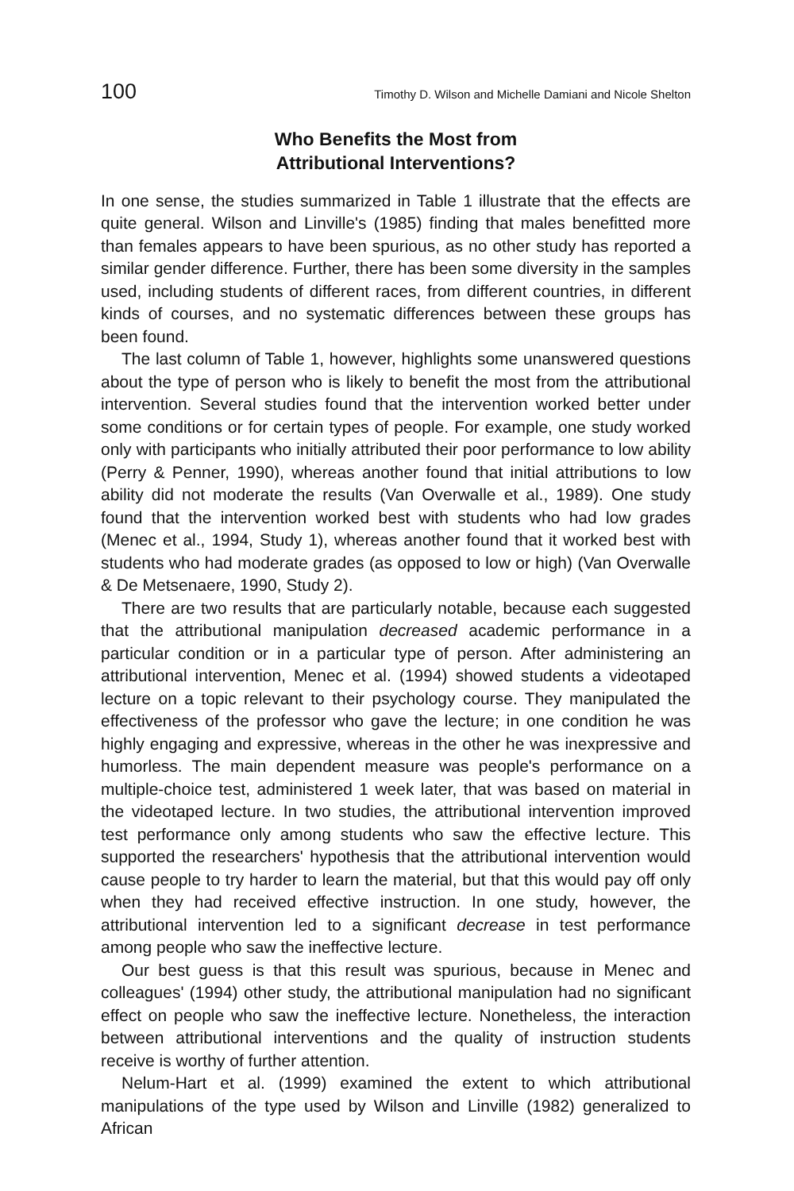100 Timothy D. Wilson and Michelle Damiani and Nicole Shelton
Who Benefits the Most from
Attributional Interventions?
In one sense, the studies summarized in Table 1 illustrate that the effects are quite general. Wilson and Linville's (1985) finding that males benefitted more than females appears to have been spurious, as no other study has reported a similar gender difference. Further, there has been some diversity in the samples used, including students of different races, from different countries, in different kinds of courses, and no systematic differences between these groups has been found.
The last column of Table 1, however, highlights some unanswered questions about the type of person who is likely to benefit the most from the attributional intervention. Several studies found that the intervention worked better under some conditions or for certain types of people. For example, one study worked only with participants who initially attributed their poor performance to low ability (Perry & Penner, 1990), whereas another found that initial attributions to low ability did not moderate the results (Van Overwalle et al., 1989). One study found that the intervention worked best with students who had low grades (Menec et al., 1994, Study 1), whereas another found that it worked best with students who had moderate grades (as opposed to low or high) (Van Overwalle & De Metsenaere, 1990, Study 2).
There are two results that are particularly notable, because each suggested that the attributional manipulation decreased academic performance in a particular condition or in a particular type of person. After administering an attributional intervention, Menec et al. (1994) showed students a videotaped lecture on a topic relevant to their psychology course. They manipulated the effectiveness of the professor who gave the lecture; in one condition he was highly engaging and expressive, whereas in the other he was inexpressive and humorless. The main dependent measure was people's performance on a multiple-choice test, administered 1 week later, that was based on material in the videotaped lecture. In two studies, the attributional intervention improved test performance only among students who saw the effective lecture. This supported the researchers' hypothesis that the attributional intervention would cause people to try harder to learn the material, but that this would pay off only when they had received effective instruction. In one study, however, the attributional intervention led to a significant decrease in test performance among people who saw the ineffective lecture.
Our best guess is that this result was spurious, because in Menec and colleagues' (1994) other study, the attributional manipulation had no significant effect on people who saw the ineffective lecture. Nonetheless, the interaction between attributional interventions and the quality of instruction students receive is worthy of further attention.
Nelum-Hart et al. (1999) examined the extent to which attributional manipulations of the type used by Wilson and Linville (1982) generalized to African